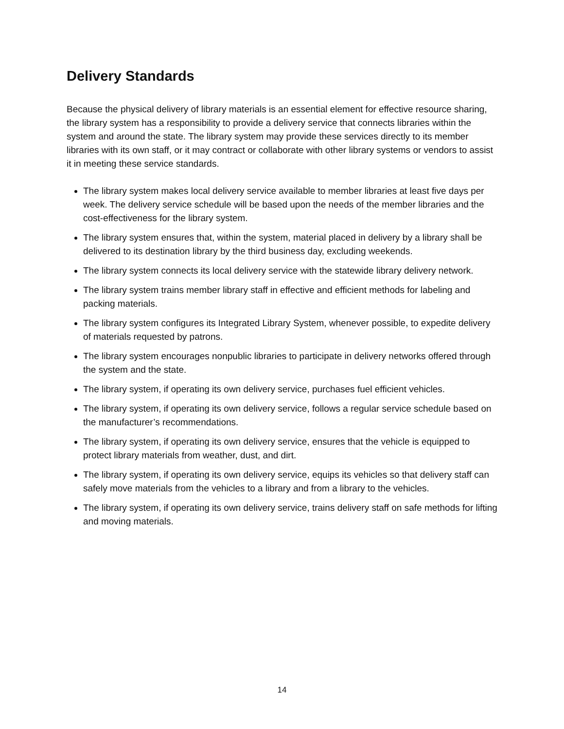Delivery Standards
Because the physical delivery of library materials is an essential element for effective resource sharing, the library system has a responsibility to provide a delivery service that connects libraries within the system and around the state. The library system may provide these services directly to its member libraries with its own staff, or it may contract or collaborate with other library systems or vendors to assist it in meeting these service standards.
The library system makes local delivery service available to member libraries at least five days per week. The delivery service schedule will be based upon the needs of the member libraries and the cost-effectiveness for the library system.
The library system ensures that, within the system, material placed in delivery by a library shall be delivered to its destination library by the third business day, excluding weekends.
The library system connects its local delivery service with the statewide library delivery network.
The library system trains member library staff in effective and efficient methods for labeling and packing materials.
The library system configures its Integrated Library System, whenever possible, to expedite delivery of materials requested by patrons.
The library system encourages nonpublic libraries to participate in delivery networks offered through the system and the state.
The library system, if operating its own delivery service, purchases fuel efficient vehicles.
The library system, if operating its own delivery service, follows a regular service schedule based on the manufacturer’s recommendations.
The library system, if operating its own delivery service, ensures that the vehicle is equipped to protect library materials from weather, dust, and dirt.
The library system, if operating its own delivery service, equips its vehicles so that delivery staff can safely move materials from the vehicles to a library and from a library to the vehicles.
The library system, if operating its own delivery service, trains delivery staff on safe methods for lifting and moving materials.
14